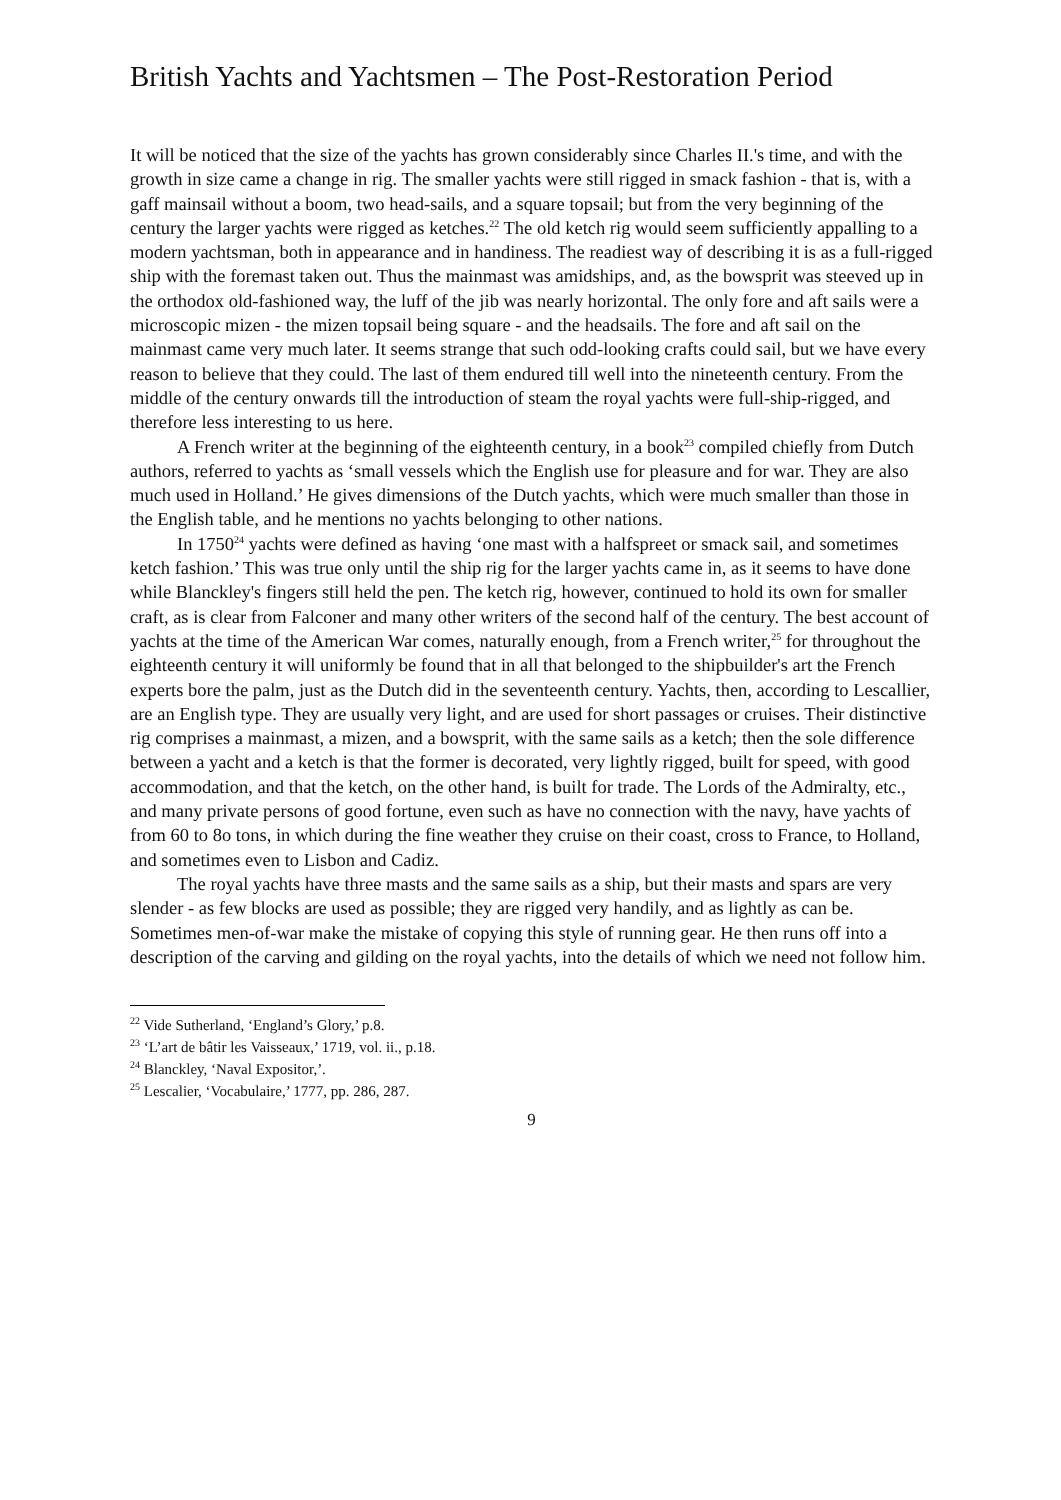British Yachts and Yachtsmen – The Post-Restoration Period
It will be noticed that the size of the yachts has grown considerably since Charles II.'s time, and with the growth in size came a change in rig. The smaller yachts were still rigged in smack fashion - that is, with a gaff mainsail without a boom, two head-sails, and a square topsail; but from the very beginning of the century the larger yachts were rigged as ketches.<sup>22</sup> The old ketch rig would seem sufficiently appalling to a modern yachtsman, both in appearance and in handiness. The readiest way of describing it is as a full-rigged ship with the foremast taken out. Thus the mainmast was amidships, and, as the bowsprit was steeved up in the orthodox old-fashioned way, the luff of the jib was nearly horizontal. The only fore and aft sails were a microscopic mizen - the mizen topsail being square - and the headsails. The fore and aft sail on the mainmast came very much later. It seems strange that such odd-looking crafts could sail, but we have every reason to believe that they could. The last of them endured till well into the nineteenth century. From the middle of the century onwards till the introduction of steam the royal yachts were full-ship-rigged, and therefore less interesting to us here.
A French writer at the beginning of the eighteenth century, in a book<sup>23</sup> compiled chiefly from Dutch authors, referred to yachts as ‘small vessels which the English use for pleasure and for war. They are also much used in Holland.’ He gives dimensions of the Dutch yachts, which were much smaller than those in the English table, and he mentions no yachts belonging to other nations.
In 1750<sup>24</sup> yachts were defined as having ‘one mast with a halfspreet or smack sail, and sometimes ketch fashion.’ This was true only until the ship rig for the larger yachts came in, as it seems to have done while Blanckley's fingers still held the pen. The ketch rig, however, continued to hold its own for smaller craft, as is clear from Falconer and many other writers of the second half of the century. The best account of yachts at the time of the American War comes, naturally enough, from a French writer,<sup>25</sup> for throughout the eighteenth century it will uniformly be found that in all that belonged to the shipbuilder's art the French experts bore the palm, just as the Dutch did in the seventeenth century. Yachts, then, according to Lescallier, are an English type. They are usually very light, and are used for short passages or cruises. Their distinctive rig comprises a mainmast, a mizen, and a bowsprit, with the same sails as a ketch; then the sole difference between a yacht and a ketch is that the former is decorated, very lightly rigged, built for speed, with good accommodation, and that the ketch, on the other hand, is built for trade. The Lords of the Admiralty, etc., and many private persons of good fortune, even such as have no connection with the navy, have yachts of from 60 to 8o tons, in which during the fine weather they cruise on their coast, cross to France, to Holland, and sometimes even to Lisbon and Cadiz.
The royal yachts have three masts and the same sails as a ship, but their masts and spars are very slender - as few blocks are used as possible; they are rigged very handily, and as lightly as can be. Sometimes men-of-war make the mistake of copying this style of running gear. He then runs off into a description of the carving and gilding on the royal yachts, into the details of which we need not follow him.
<sup>22</sup> Vide Sutherland, ‘England’s Glory,’ p.8.
<sup>23</sup> ‘L’art de bâtir les Vaisseaux,’ 1719, vol. ii., p.18.
<sup>24</sup> Blanckley, ‘Naval Expositor,’.
<sup>25</sup> Lescalier, ‘Vocabulaire,’ 1777, pp. 286, 287.
9